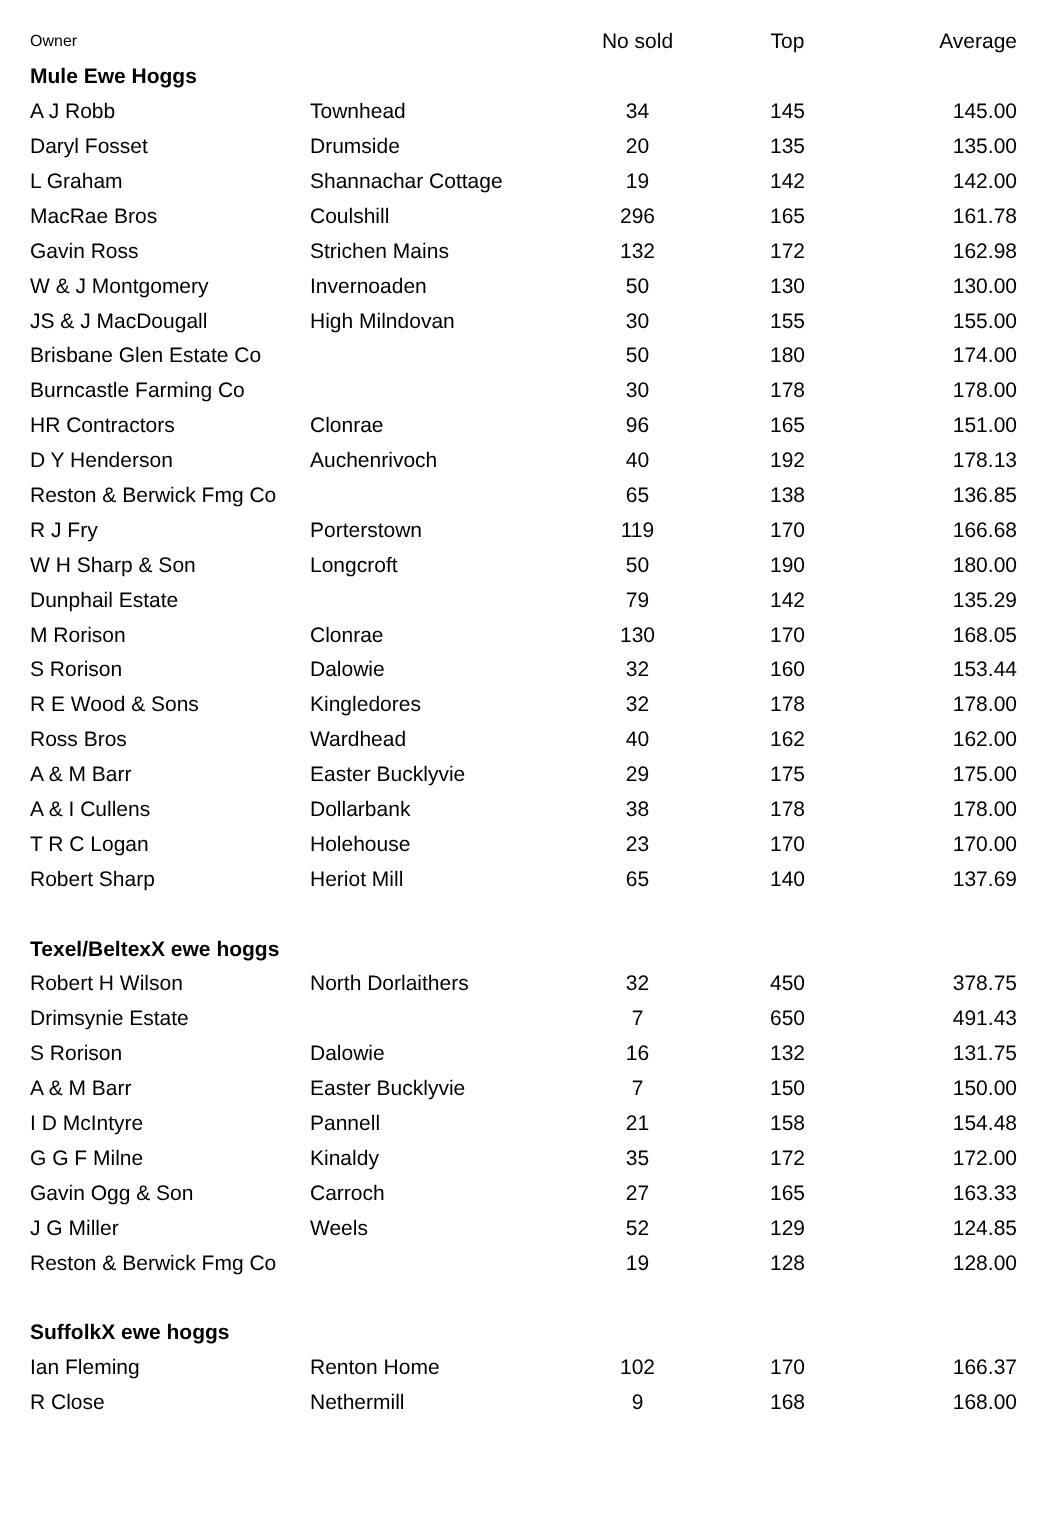| Owner | | No sold | Top | Average |
| --- | --- | --- | --- | --- |
| Mule Ewe Hoggs | | | | |
| A J Robb | Townhead | 34 | 145 | 145.00 |
| Daryl Fosset | Drumside | 20 | 135 | 135.00 |
| L Graham | Shannachar Cottage | 19 | 142 | 142.00 |
| MacRae Bros | Coulshill | 296 | 165 | 161.78 |
| Gavin Ross | Strichen Mains | 132 | 172 | 162.98 |
| W & J Montgomery | Invernoaden | 50 | 130 | 130.00 |
| JS & J MacDougall | High Milndovan | 30 | 155 | 155.00 |
| Brisbane Glen Estate Co | | 50 | 180 | 174.00 |
| Burncastle Farming Co | | 30 | 178 | 178.00 |
| HR Contractors | Clonrae | 96 | 165 | 151.00 |
| D Y Henderson | Auchenrivoch | 40 | 192 | 178.13 |
| Reston & Berwick Fmg Co | | 65 | 138 | 136.85 |
| R J Fry | Porterstown | 119 | 170 | 166.68 |
| W H Sharp & Son | Longcroft | 50 | 190 | 180.00 |
| Dunphail Estate | | 79 | 142 | 135.29 |
| M Rorison | Clonrae | 130 | 170 | 168.05 |
| S Rorison | Dalowie | 32 | 160 | 153.44 |
| R E Wood & Sons | Kingledores | 32 | 178 | 178.00 |
| Ross Bros | Wardhead | 40 | 162 | 162.00 |
| A & M Barr | Easter Bucklyvie | 29 | 175 | 175.00 |
| A & I Cullens | Dollarbank | 38 | 178 | 178.00 |
| T R C Logan | Holehouse | 23 | 170 | 170.00 |
| Robert Sharp | Heriot Mill | 65 | 140 | 137.69 |
| Texel/BeltexX ewe hoggs | | | | |
| Robert H Wilson | North Dorlaithers | 32 | 450 | 378.75 |
| Drimsynie Estate | | 7 | 650 | 491.43 |
| S Rorison | Dalowie | 16 | 132 | 131.75 |
| A & M Barr | Easter Bucklyvie | 7 | 150 | 150.00 |
| I D McIntyre | Pannell | 21 | 158 | 154.48 |
| G G F Milne | Kinaldy | 35 | 172 | 172.00 |
| Gavin Ogg & Son | Carroch | 27 | 165 | 163.33 |
| J G Miller | Weels | 52 | 129 | 124.85 |
| Reston & Berwick Fmg Co | | 19 | 128 | 128.00 |
| SuffolkX ewe hoggs | | | | |
| Ian Fleming | Renton Home | 102 | 170 | 166.37 |
| R Close | Nethermill | 9 | 168 | 168.00 |